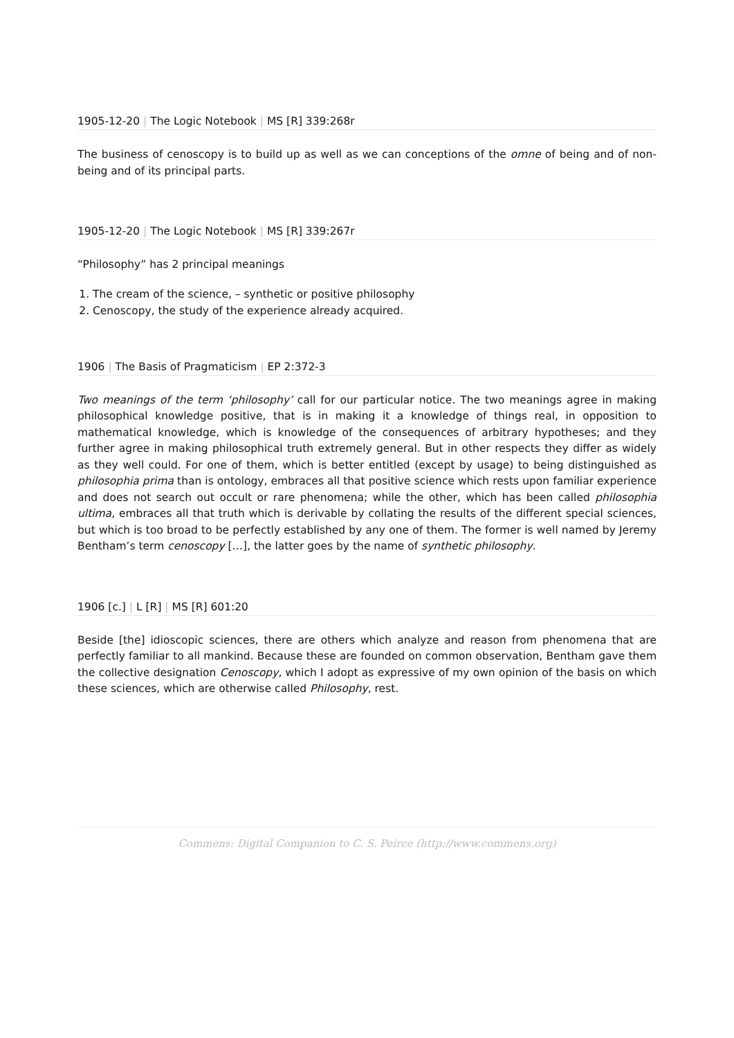1905-12-20 | The Logic Notebook | MS [R] 339:268r
The business of cenoscopy is to build up as well as we can conceptions of the omne of being and of non-being and of its principal parts.
1905-12-20 | The Logic Notebook | MS [R] 339:267r
“Philosophy” has 2 principal meanings
1. The cream of the science, – synthetic or positive philosophy
2. Cenoscopy, the study of the experience already acquired.
1906 | The Basis of Pragmaticism | EP 2:372-3
Two meanings of the term ‘philosophy’ call for our particular notice. The two meanings agree in making philosophical knowledge positive, that is in making it a knowledge of things real, in opposition to mathematical knowledge, which is knowledge of the consequences of arbitrary hypotheses; and they further agree in making philosophical truth extremely general. But in other respects they differ as widely as they well could. For one of them, which is better entitled (except by usage) to being distinguished as philosophia prima than is ontology, embraces all that positive science which rests upon familiar experience and does not search out occult or rare phenomena; while the other, which has been called philosophia ultima, embraces all that truth which is derivable by collating the results of the different special sciences, but which is too broad to be perfectly established by any one of them. The former is well named by Jeremy Bentham’s term cenoscopy […], the latter goes by the name of synthetic philosophy.
1906 [c.] | L [R] | MS [R] 601:20
Beside [the] idioscopic sciences, there are others which analyze and reason from phenomena that are perfectly familiar to all mankind. Because these are founded on common observation, Bentham gave them the collective designation Cenoscopy, which I adopt as expressive of my own opinion of the basis on which these sciences, which are otherwise called Philosophy, rest.
Commens: Digital Companion to C. S. Peirce (http://www.commens.org)